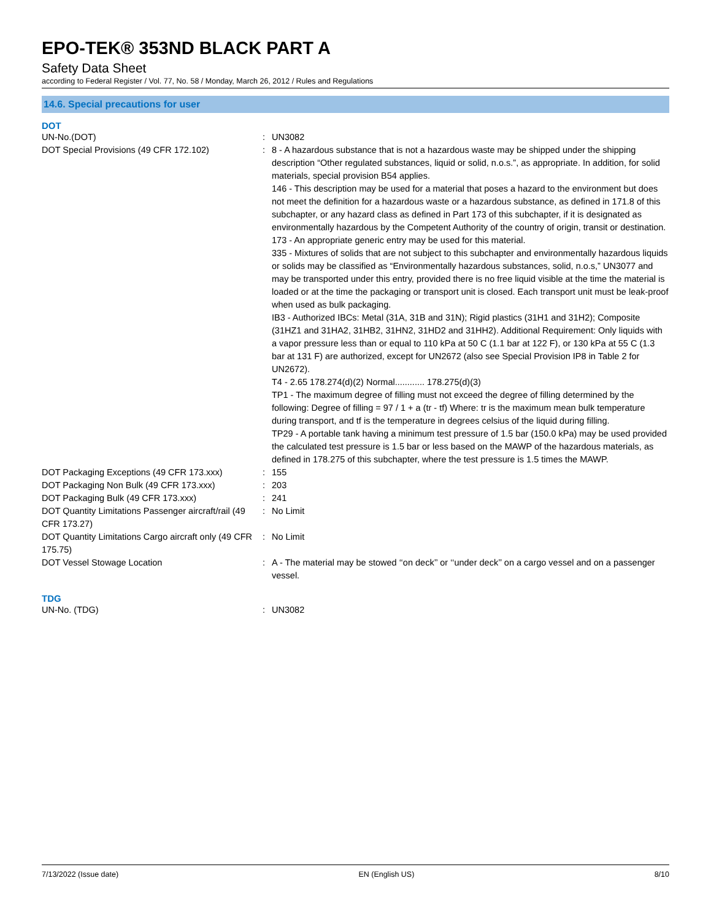EPO-TEK® 353ND BLACK PART A
Safety Data Sheet
according to Federal Register / Vol. 77, No. 58 / Monday, March 26, 2012 / Rules and Regulations
14.6. Special precautions for user
DOT
UN-No.(DOT) : UN3082
DOT Special Provisions (49 CFR 172.102) : 8 - A hazardous substance that is not a hazardous waste may be shipped under the shipping description “Other regulated substances, liquid or solid, n.o.s.”, as appropriate. In addition, for solid materials, special provision B54 applies.
146 - This description may be used for a material that poses a hazard to the environment but does not meet the definition for a hazardous waste or a hazardous substance, as defined in 171.8 of this subchapter, or any hazard class as defined in Part 173 of this subchapter, if it is designated as environmentally hazardous by the Competent Authority of the country of origin, transit or destination.
173 - An appropriate generic entry may be used for this material.
335 - Mixtures of solids that are not subject to this subchapter and environmentally hazardous liquids or solids may be classified as “Environmentally hazardous substances, solid, n.o.s,” UN3077 and may be transported under this entry, provided there is no free liquid visible at the time the material is loaded or at the time the packaging or transport unit is closed. Each transport unit must be leak-proof when used as bulk packaging.
IB3 - Authorized IBCs: Metal (31A, 31B and 31N); Rigid plastics (31H1 and 31H2); Composite (31HZ1 and 31HA2, 31HB2, 31HN2, 31HD2 and 31HH2). Additional Requirement: Only liquids with a vapor pressure less than or equal to 110 kPa at 50 C (1.1 bar at 122 F), or 130 kPa at 55 C (1.3 bar at 131 F) are authorized, except for UN2672 (also see Special Provision IP8 in Table 2 for UN2672).
T4 - 2.65 178.274(d)(2) Normal............ 178.275(d)(3)
TP1 - The maximum degree of filling must not exceed the degree of filling determined by the following: Degree of filling = 97 / 1 + a (tr - tf) Where: tr is the maximum mean bulk temperature during transport, and tf is the temperature in degrees celsius of the liquid during filling.
TP29 - A portable tank having a minimum test pressure of 1.5 bar (150.0 kPa) may be used provided the calculated test pressure is 1.5 bar or less based on the MAWP of the hazardous materials, as defined in 178.275 of this subchapter, where the test pressure is 1.5 times the MAWP.
DOT Packaging Exceptions (49 CFR 173.xxx) : 155
DOT Packaging Non Bulk (49 CFR 173.xxx) : 203
DOT Packaging Bulk (49 CFR 173.xxx) : 241
DOT Quantity Limitations Passenger aircraft/rail (49 CFR 173.27)
: No Limit
DOT Quantity Limitations Cargo aircraft only (49 CFR 175.75)
: No Limit
DOT Vessel Stowage Location : A - The material may be stowed ‘‘on deck’’ or ‘‘under deck’’ on a cargo vessel and on a passenger vessel.
TDG
UN-No. (TDG) : UN3082
7/13/2022 (Issue date) EN (English US) 8/10